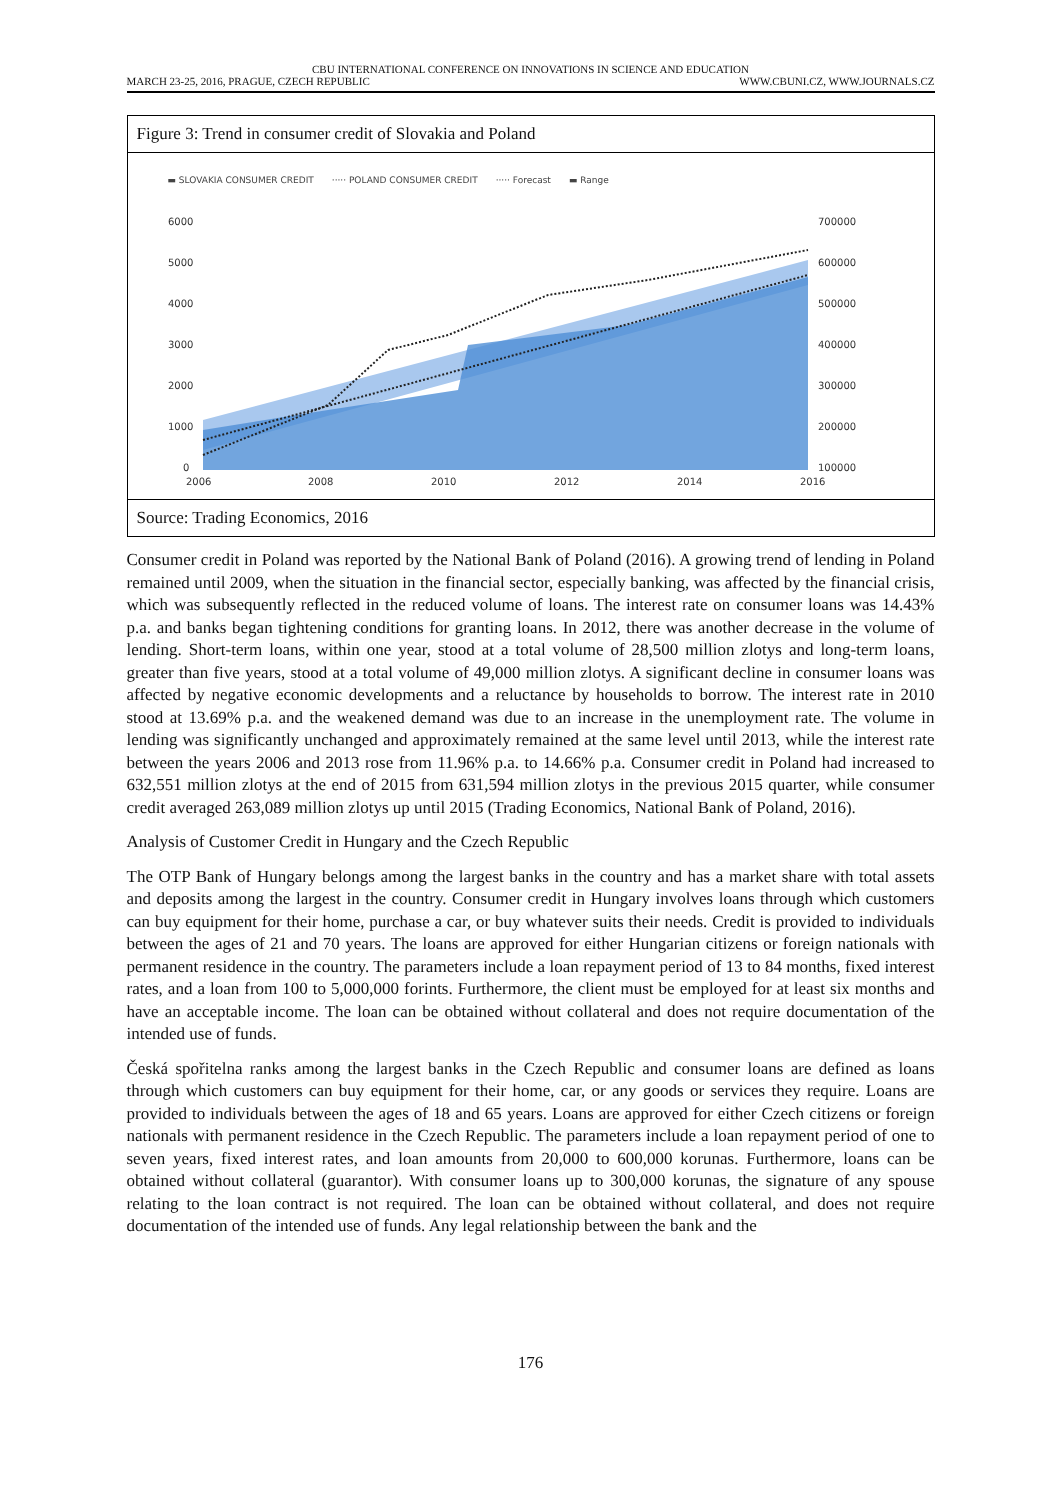CBU INTERNATIONAL CONFERENCE ON INNOVATIONS IN SCIENCE AND EDUCATION
MARCH 23-25, 2016, PRAGUE, CZECH REPUBLIC WWW.CBUNI.CZ, WWW.JOURNALS.CZ
Figure 3: Trend in consumer credit of Slovakia and Poland
▬ SLOVAKIA CONSUMER CREDIT ····· POLAND CONSUMER CREDIT ····· Forecast ▬ Range
6000
5000
4000
3000
2000
1000
0
700000
600000
500000
400000
300000
200000
100000
2006
2008
2010
2012
2014
2016
Source: Trading Economics, 2016
Consumer credit in Poland was reported by the National Bank of Poland (2016). A growing trend of lending in Poland remained until 2009, when the situation in the financial sector, especially banking, was affected by the financial crisis, which was subsequently reflected in the reduced volume of loans. The interest rate on consumer loans was 14.43% p.a. and banks began tightening conditions for granting loans. In 2012, there was another decrease in the volume of lending. Short-term loans, within one year, stood at a total volume of 28,500 million zlotys and long-term loans, greater than five years, stood at a total volume of 49,000 million zlotys. A significant decline in consumer loans was affected by negative economic developments and a reluctance by households to borrow. The interest rate in 2010 stood at 13.69% p.a. and the weakened demand was due to an increase in the unemployment rate. The volume in lending was significantly unchanged and approximately remained at the same level until 2013, while the interest rate between the years 2006 and 2013 rose from 11.96% p.a. to 14.66% p.a. Consumer credit in Poland had increased to 632,551 million zlotys at the end of 2015 from 631,594 million zlotys in the previous 2015 quarter, while consumer credit averaged 263,089 million zlotys up until 2015 (Trading Economics, National Bank of Poland, 2016).
Analysis of Customer Credit in Hungary and the Czech Republic
The OTP Bank of Hungary belongs among the largest banks in the country and has a market share with total assets and deposits among the largest in the country. Consumer credit in Hungary involves loans through which customers can buy equipment for their home, purchase a car, or buy whatever suits their needs. Credit is provided to individuals between the ages of 21 and 70 years. The loans are approved for either Hungarian citizens or foreign nationals with permanent residence in the country. The parameters include a loan repayment period of 13 to 84 months, fixed interest rates, and a loan from 100 to 5,000,000 forints. Furthermore, the client must be employed for at least six months and have an acceptable income. The loan can be obtained without collateral and does not require documentation of the intended use of funds.
Česká spořitelna ranks among the largest banks in the Czech Republic and consumer loans are defined as loans through which customers can buy equipment for their home, car, or any goods or services they require. Loans are provided to individuals between the ages of 18 and 65 years. Loans are approved for either Czech citizens or foreign nationals with permanent residence in the Czech Republic. The parameters include a loan repayment period of one to seven years, fixed interest rates, and loan amounts from 20,000 to 600,000 korunas. Furthermore, loans can be obtained without collateral (guarantor). With consumer loans up to 300,000 korunas, the signature of any spouse relating to the loan contract is not required. The loan can be obtained without collateral, and does not require documentation of the intended use of funds. Any legal relationship between the bank and the
176